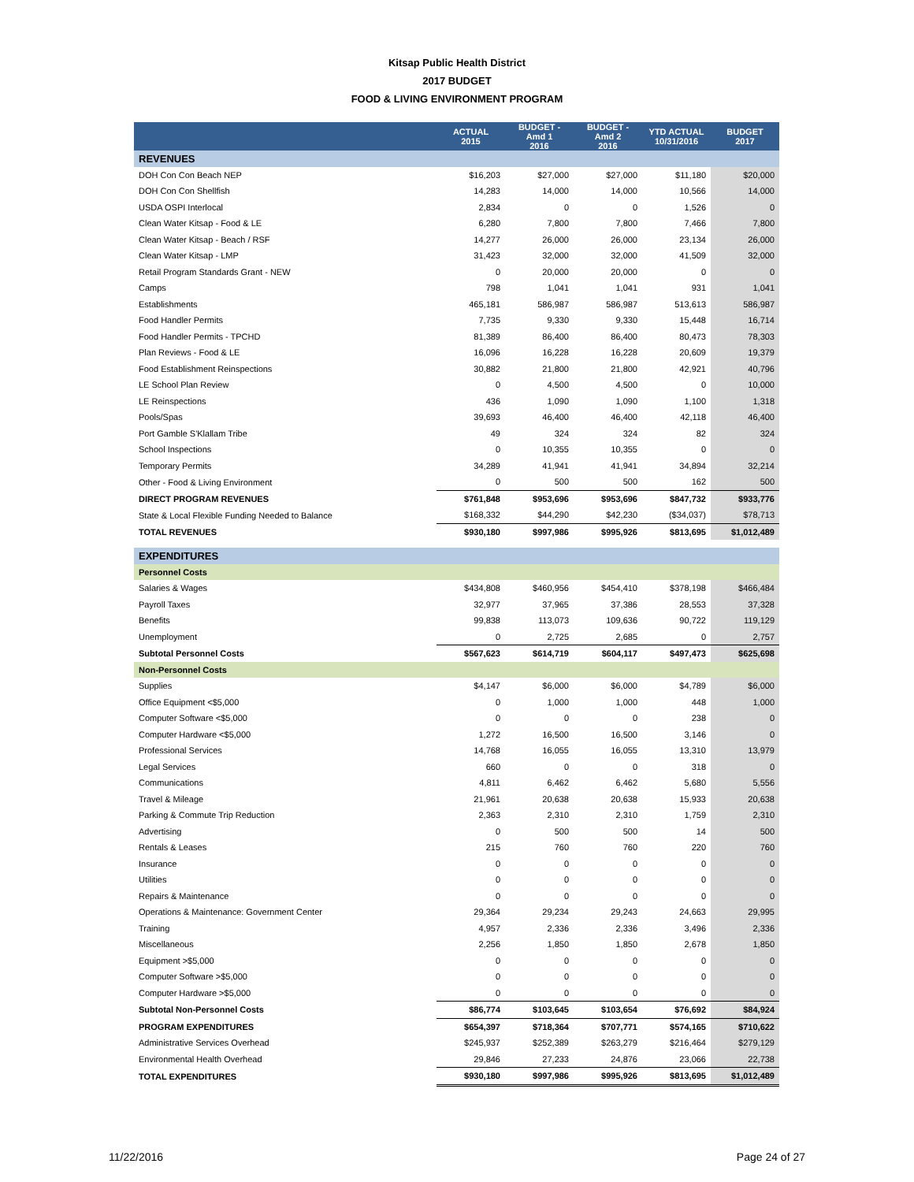Kitsap Public Health District
2017 BUDGET
FOOD & LIVING ENVIRONMENT PROGRAM
| | ACTUAL 2015 | BUDGET - Amd 1 2016 | BUDGET - Amd 2 2016 | YTD ACTUAL 10/31/2016 | BUDGET 2017 |
| --- | --- | --- | --- | --- | --- |
| REVENUES | | | | | |
| DOH Con Con Beach NEP | $16,203 | $27,000 | $27,000 | $11,180 | $20,000 |
| DOH Con Con Shellfish | 14,283 | 14,000 | 14,000 | 10,566 | 14,000 |
| USDA OSPI Interlocal | 2,834 | 0 | 0 | 1,526 | 0 |
| Clean Water Kitsap - Food & LE | 6,280 | 7,800 | 7,800 | 7,466 | 7,800 |
| Clean Water Kitsap - Beach / RSF | 14,277 | 26,000 | 26,000 | 23,134 | 26,000 |
| Clean Water Kitsap - LMP | 31,423 | 32,000 | 32,000 | 41,509 | 32,000 |
| Retail Program Standards Grant - NEW | 0 | 20,000 | 20,000 | 0 | 0 |
| Camps | 798 | 1,041 | 1,041 | 931 | 1,041 |
| Establishments | 465,181 | 586,987 | 586,987 | 513,613 | 586,987 |
| Food Handler Permits | 7,735 | 9,330 | 9,330 | 15,448 | 16,714 |
| Food Handler Permits - TPCHD | 81,389 | 86,400 | 86,400 | 80,473 | 78,303 |
| Plan Reviews - Food & LE | 16,096 | 16,228 | 16,228 | 20,609 | 19,379 |
| Food Establishment Reinspections | 30,882 | 21,800 | 21,800 | 42,921 | 40,796 |
| LE School Plan Review | 0 | 4,500 | 4,500 | 0 | 10,000 |
| LE Reinspections | 436 | 1,090 | 1,090 | 1,100 | 1,318 |
| Pools/Spas | 39,693 | 46,400 | 46,400 | 42,118 | 46,400 |
| Port Gamble S'Klallam Tribe | 49 | 324 | 324 | 82 | 324 |
| School Inspections | 0 | 10,355 | 10,355 | 0 | 0 |
| Temporary Permits | 34,289 | 41,941 | 41,941 | 34,894 | 32,214 |
| Other - Food & Living Environment | 0 | 500 | 500 | 162 | 500 |
| DIRECT PROGRAM REVENUES | $761,848 | $953,696 | $953,696 | $847,732 | $933,776 |
| State & Local Flexible Funding Needed to Balance | $168,332 | $44,290 | $42,230 | ($34,037) | $78,713 |
| TOTAL REVENUES | $930,180 | $997,986 | $995,926 | $813,695 | $1,012,489 |
| EXPENDITURES | | | | | |
| Personnel Costs | | | | | |
| Salaries & Wages | $434,808 | $460,956 | $454,410 | $378,198 | $466,484 |
| Payroll Taxes | 32,977 | 37,965 | 37,386 | 28,553 | 37,328 |
| Benefits | 99,838 | 113,073 | 109,636 | 90,722 | 119,129 |
| Unemployment | 0 | 2,725 | 2,685 | 0 | 2,757 |
| Subtotal Personnel Costs | $567,623 | $614,719 | $604,117 | $497,473 | $625,698 |
| Non-Personnel Costs | | | | | |
| Supplies | $4,147 | $6,000 | $6,000 | $4,789 | $6,000 |
| Office Equipment <$5,000 | 0 | 1,000 | 1,000 | 448 | 1,000 |
| Computer Software <$5,000 | 0 | 0 | 0 | 238 | 0 |
| Computer Hardware <$5,000 | 1,272 | 16,500 | 16,500 | 3,146 | 0 |
| Professional Services | 14,768 | 16,055 | 16,055 | 13,310 | 13,979 |
| Legal Services | 660 | 0 | 0 | 318 | 0 |
| Communications | 4,811 | 6,462 | 6,462 | 5,680 | 5,556 |
| Travel & Mileage | 21,961 | 20,638 | 20,638 | 15,933 | 20,638 |
| Parking & Commute Trip Reduction | 2,363 | 2,310 | 2,310 | 1,759 | 2,310 |
| Advertising | 0 | 500 | 500 | 14 | 500 |
| Rentals & Leases | 215 | 760 | 760 | 220 | 760 |
| Insurance | 0 | 0 | 0 | 0 | 0 |
| Utilities | 0 | 0 | 0 | 0 | 0 |
| Repairs & Maintenance | 0 | 0 | 0 | 0 | 0 |
| Operations & Maintenance: Government Center | 29,364 | 29,234 | 29,243 | 24,663 | 29,995 |
| Training | 4,957 | 2,336 | 2,336 | 3,496 | 2,336 |
| Miscellaneous | 2,256 | 1,850 | 1,850 | 2,678 | 1,850 |
| Equipment >$5,000 | 0 | 0 | 0 | 0 | 0 |
| Computer Software >$5,000 | 0 | 0 | 0 | 0 | 0 |
| Computer Hardware >$5,000 | 0 | 0 | 0 | 0 | 0 |
| Subtotal Non-Personnel Costs | $86,774 | $103,645 | $103,654 | $76,692 | $84,924 |
| PROGRAM EXPENDITURES | $654,397 | $718,364 | $707,771 | $574,165 | $710,622 |
| Administrative Services Overhead | $245,937 | $252,389 | $263,279 | $216,464 | $279,129 |
| Environmental Health Overhead | 29,846 | 27,233 | 24,876 | 23,066 | 22,738 |
| TOTAL EXPENDITURES | $930,180 | $997,986 | $995,926 | $813,695 | $1,012,489 |
11/22/2016 Page 24 of 27